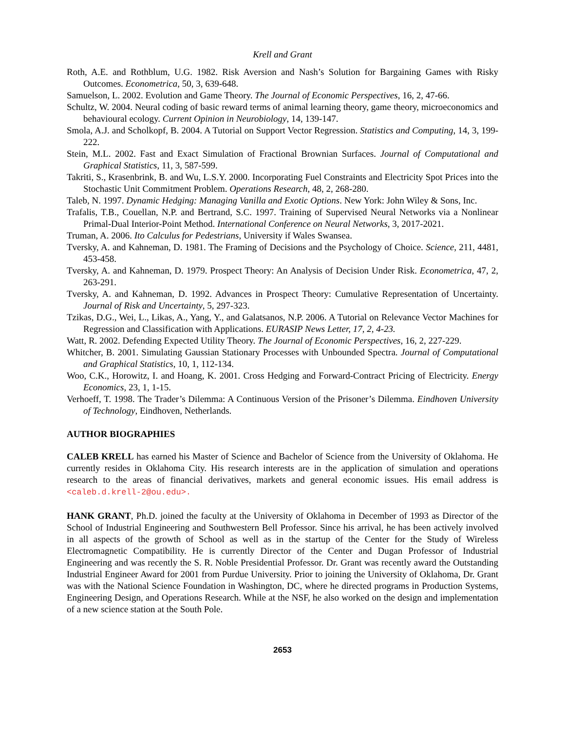Krell and Grant
Roth, A.E. and Rothblum, U.G. 1982. Risk Aversion and Nash’s Solution for Bargaining Games with Risky Outcomes. Econometrica, 50, 3, 639-648.
Samuelson, L. 2002. Evolution and Game Theory. The Journal of Economic Perspectives, 16, 2, 47-66.
Schultz, W. 2004. Neural coding of basic reward terms of animal learning theory, game theory, microeconomics and behavioural ecology. Current Opinion in Neurobiology, 14, 139-147.
Smola, A.J. and Scholkopf, B. 2004. A Tutorial on Support Vector Regression. Statistics and Computing, 14, 3, 199-222.
Stein, M.L. 2002. Fast and Exact Simulation of Fractional Brownian Surfaces. Journal of Computational and Graphical Statistics, 11, 3, 587-599.
Takriti, S., Krasenbrink, B. and Wu, L.S.Y. 2000. Incorporating Fuel Constraints and Electricity Spot Prices into the Stochastic Unit Commitment Problem. Operations Research, 48, 2, 268-280.
Taleb, N. 1997. Dynamic Hedging: Managing Vanilla and Exotic Options. New York: John Wiley & Sons, Inc.
Trafalis, T.B., Couellan, N.P. and Bertrand, S.C. 1997. Training of Supervised Neural Networks via a Nonlinear Primal-Dual Interior-Point Method. International Conference on Neural Networks, 3, 2017-2021.
Truman, A. 2006. Ito Calculus for Pedestrians, University if Wales Swansea.
Tversky, A. and Kahneman, D. 1981. The Framing of Decisions and the Psychology of Choice. Science, 211, 4481, 453-458.
Tversky, A. and Kahneman, D. 1979. Prospect Theory: An Analysis of Decision Under Risk. Econometrica, 47, 2, 263-291.
Tversky, A. and Kahneman, D. 1992. Advances in Prospect Theory: Cumulative Representation of Uncertainty. Journal of Risk and Uncertainty, 5, 297-323.
Tzikas, D.G., Wei, L., Likas, A., Yang, Y., and Galatsanos, N.P. 2006. A Tutorial on Relevance Vector Machines for Regression and Classification with Applications. EURASIP News Letter, 17, 2, 4-23.
Watt, R. 2002. Defending Expected Utility Theory. The Journal of Economic Perspectives, 16, 2, 227-229.
Whitcher, B. 2001. Simulating Gaussian Stationary Processes with Unbounded Spectra. Journal of Computational and Graphical Statistics, 10, 1, 112-134.
Woo, C.K., Horowitz, I. and Hoang, K. 2001. Cross Hedging and Forward-Contract Pricing of Electricity. Energy Economics, 23, 1, 1-15.
Verhoeff, T. 1998. The Trader’s Dilemma: A Continuous Version of the Prisoner’s Dilemma. Eindhoven University of Technology, Eindhoven, Netherlands.
AUTHOR BIOGRAPHIES
CALEB KRELL has earned his Master of Science and Bachelor of Science from the University of Oklahoma. He currently resides in Oklahoma City. His research interests are in the application of simulation and operations research to the areas of financial derivatives, markets and general economic issues. His email address is <caleb.d.krell-2@ou.edu>.
HANK GRANT, Ph.D. joined the faculty at the University of Oklahoma in December of 1993 as Director of the School of Industrial Engineering and Southwestern Bell Professor. Since his arrival, he has been actively involved in all aspects of the growth of School as well as in the startup of the Center for the Study of Wireless Electromagnetic Compatibility. He is currently Director of the Center and Dugan Professor of Industrial Engineering and was recently the S. R. Noble Presidential Professor. Dr. Grant was recently award the Outstanding Industrial Engineer Award for 2001 from Purdue University. Prior to joining the University of Oklahoma, Dr. Grant was with the National Science Foundation in Washington, DC, where he directed programs in Production Systems, Engineering Design, and Operations Research. While at the NSF, he also worked on the design and implementation of a new science station at the South Pole.
2653